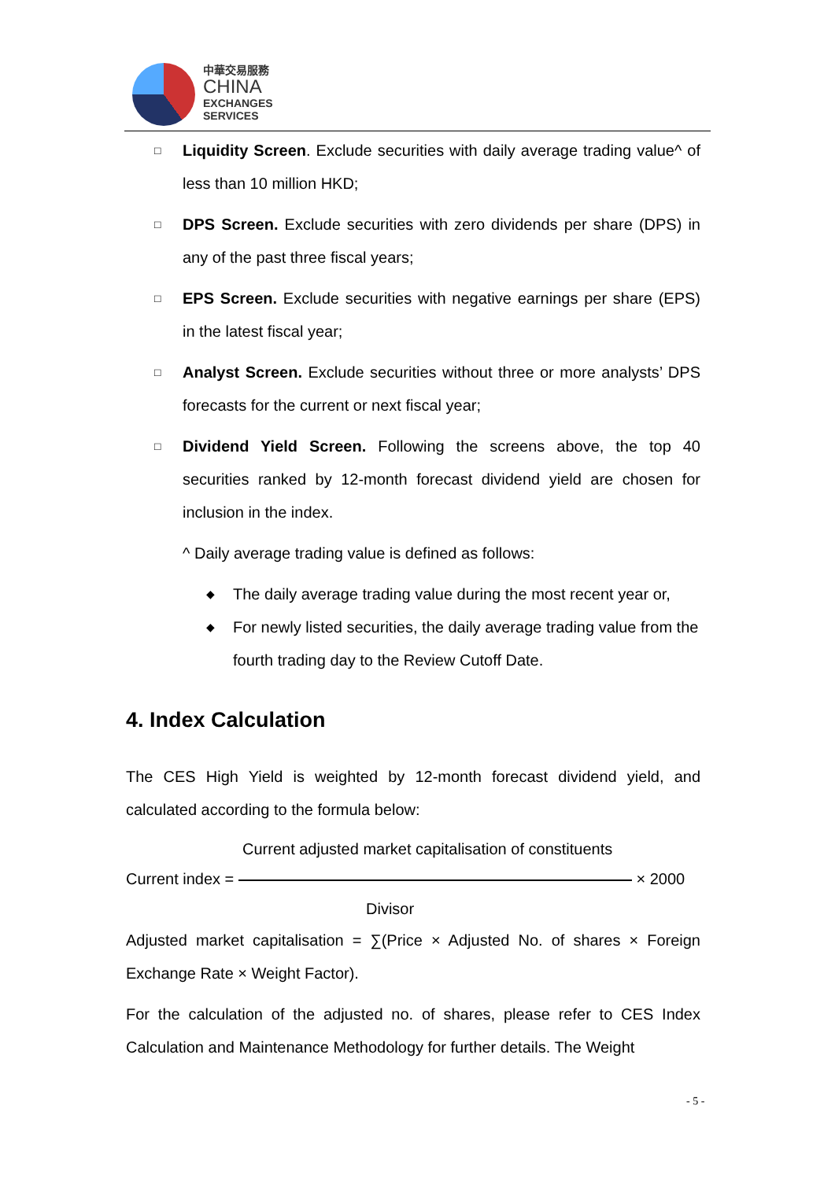中華交易服務
CHINA
EXCHANGES
SERVICES
□
Liquidity Screen. Exclude securities with daily average trading value^ of less than 10 million HKD;
□
DPS Screen. Exclude securities with zero dividends per share (DPS) in any of the past three fiscal years;
□
EPS Screen. Exclude securities with negative earnings per share (EPS) in the latest fiscal year;
□
Analyst Screen. Exclude securities without three or more analysts’ DPS forecasts for the current or next fiscal year;
□
Dividend Yield Screen. Following the screens above, the top 40 securities ranked by 12-month forecast dividend yield are chosen for inclusion in the index.
^ Daily average trading value is defined as follows:
◆
The daily average trading value during the most recent year or,
◆
For newly listed securities, the daily average trading value from the fourth trading day to the Review Cutoff Date.
4. Index Calculation
The CES High Yield is weighted by 12-month forecast dividend yield, and calculated according to the formula below:
Current adjusted market capitalisation of constituents
Current index = × 2000
Divisor
Adjusted market capitalisation = ∑(Price × Adjusted No. of shares × Foreign Exchange Rate × Weight Factor).
For the calculation of the adjusted no. of shares, please refer to CES Index Calculation and Maintenance Methodology for further details. The Weight
- 5 -